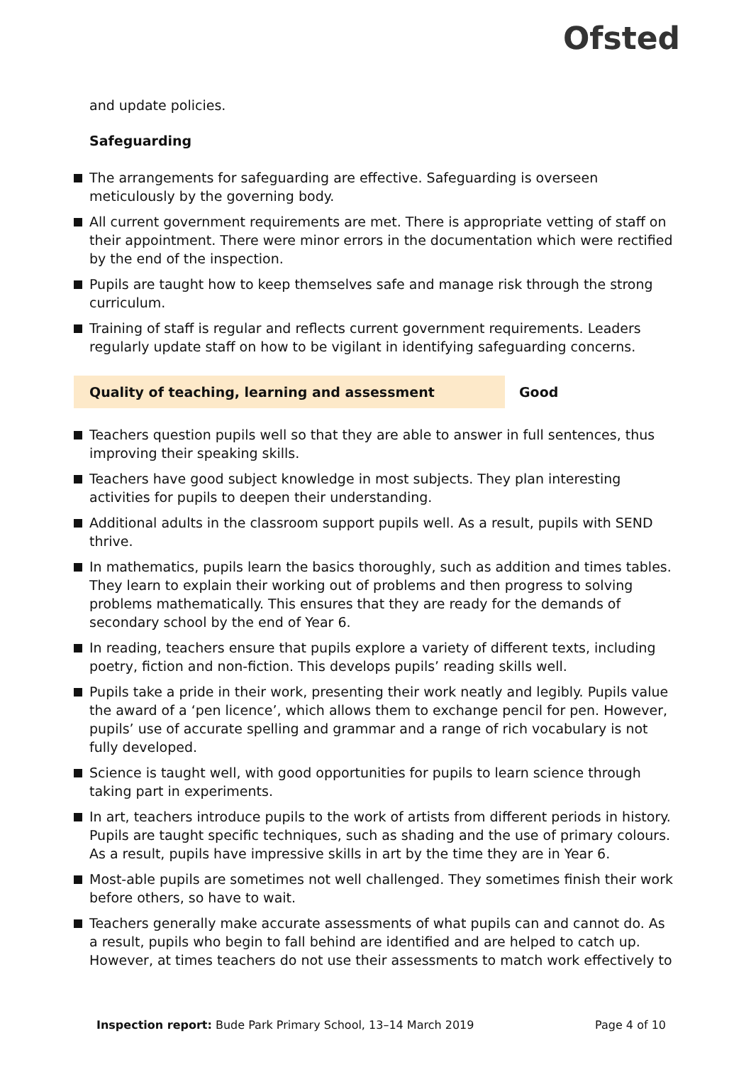Ofsted
and update policies.
Safeguarding
The arrangements for safeguarding are effective. Safeguarding is overseen meticulously by the governing body.
All current government requirements are met. There is appropriate vetting of staff on their appointment. There were minor errors in the documentation which were rectified by the end of the inspection.
Pupils are taught how to keep themselves safe and manage risk through the strong curriculum.
Training of staff is regular and reflects current government requirements. Leaders regularly update staff on how to be vigilant in identifying safeguarding concerns.
Quality of teaching, learning and assessment Good
Teachers question pupils well so that they are able to answer in full sentences, thus improving their speaking skills.
Teachers have good subject knowledge in most subjects. They plan interesting activities for pupils to deepen their understanding.
Additional adults in the classroom support pupils well. As a result, pupils with SEND thrive.
In mathematics, pupils learn the basics thoroughly, such as addition and times tables. They learn to explain their working out of problems and then progress to solving problems mathematically. This ensures that they are ready for the demands of secondary school by the end of Year 6.
In reading, teachers ensure that pupils explore a variety of different texts, including poetry, fiction and non-fiction. This develops pupils’ reading skills well.
Pupils take a pride in their work, presenting their work neatly and legibly. Pupils value the award of a ‘pen licence’, which allows them to exchange pencil for pen. However, pupils’ use of accurate spelling and grammar and a range of rich vocabulary is not fully developed.
Science is taught well, with good opportunities for pupils to learn science through taking part in experiments.
In art, teachers introduce pupils to the work of artists from different periods in history. Pupils are taught specific techniques, such as shading and the use of primary colours. As a result, pupils have impressive skills in art by the time they are in Year 6.
Most-able pupils are sometimes not well challenged. They sometimes finish their work before others, so have to wait.
Teachers generally make accurate assessments of what pupils can and cannot do. As a result, pupils who begin to fall behind are identified and are helped to catch up. However, at times teachers do not use their assessments to match work effectively to
Inspection report: Bude Park Primary School, 13–14 March 2019 Page 4 of 10